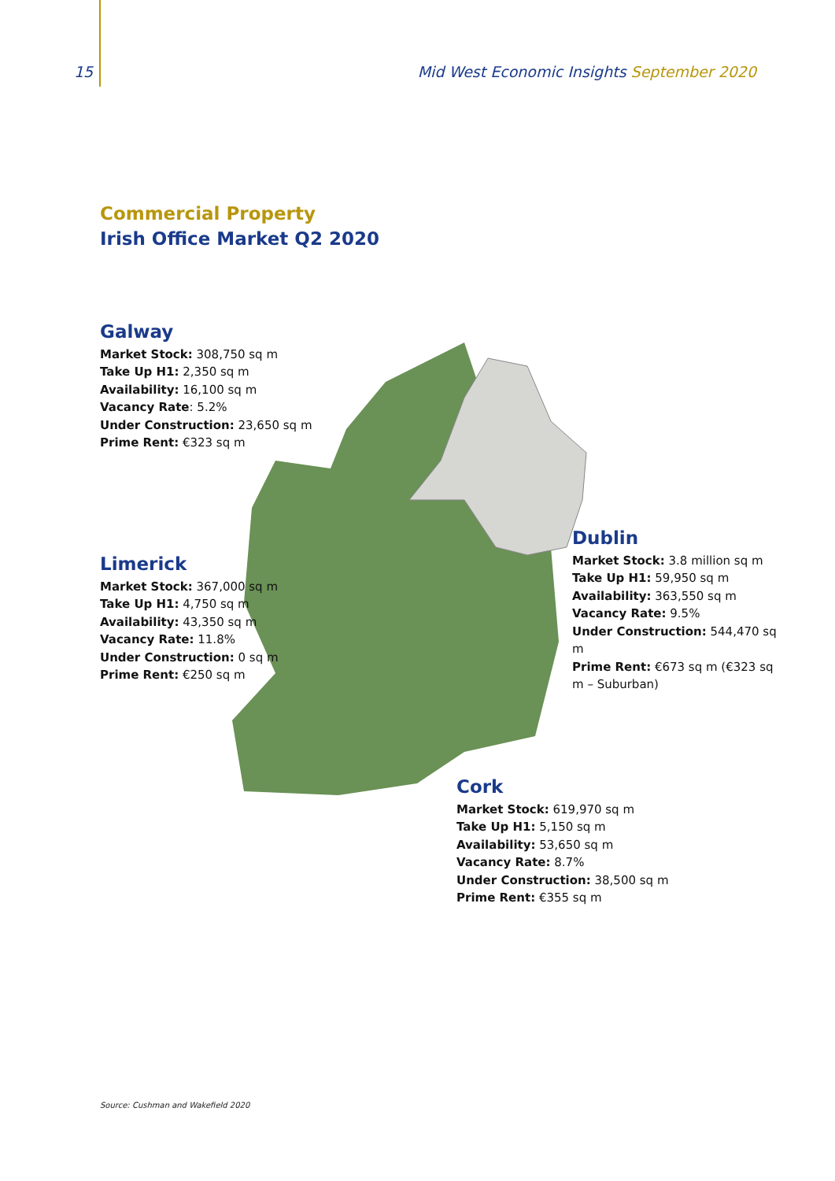15 Mid West Economic Insights September 2020
Commercial Property
Irish Office Market Q2 2020
Galway
Market Stock: 308,750 sq m
Take Up H1: 2,350 sq m
Availability: 16,100 sq m
Vacancy Rate: 5.2%
Under Construction: 23,650 sq m
Prime Rent: €323 sq m
Limerick
Market Stock: 367,000 sq m
Take Up H1: 4,750 sq m
Availability: 43,350 sq m
Vacancy Rate: 11.8%
Under Construction: 0 sq m
Prime Rent: €250 sq m
Dublin
Market Stock: 3.8 million sq m
Take Up H1: 59,950 sq m
Availability: 363,550 sq m
Vacancy Rate: 9.5%
Under Construction: 544,470 sq m
Prime Rent: €673 sq m (€323 sq m – Suburban)
Cork
Market Stock: 619,970 sq m
Take Up H1: 5,150 sq m
Availability: 53,650 sq m
Vacancy Rate: 8.7%
Under Construction: 38,500 sq m
Prime Rent: €355 sq m
Source: Cushman and Wakefield 2020